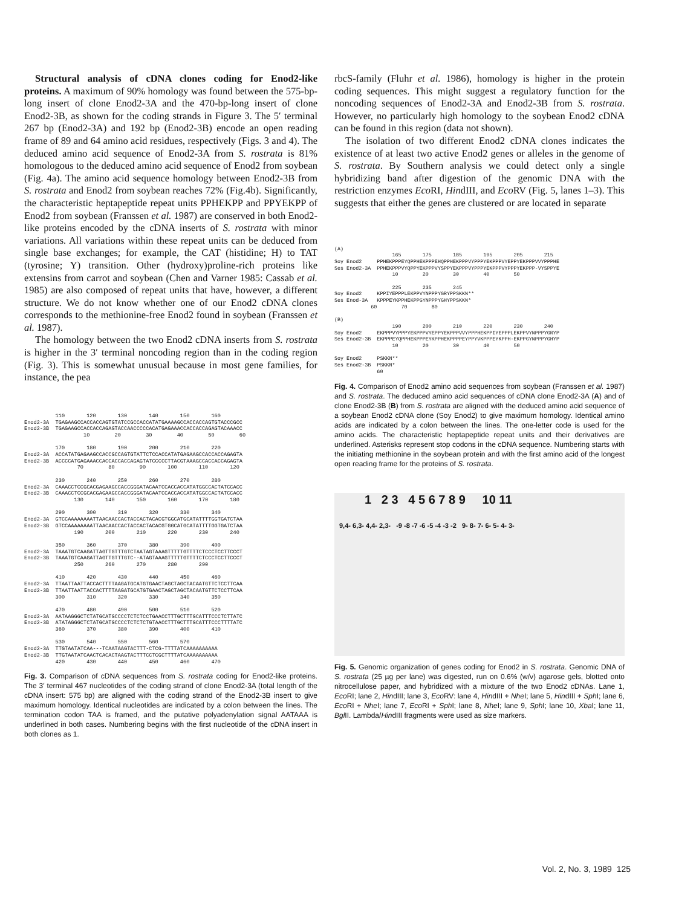Structural analysis of cDNA clones coding for Enod2-like proteins. A maximum of 90% homology was found between the 575-bp-long insert of clone Enod2-3A and the 470-bp-long insert of clone Enod2-3B, as shown for the coding strands in Figure 3. The 5′ terminal 267 bp (Enod2-3A) and 192 bp (Enod2-3B) encode an open reading frame of 89 and 64 amino acid residues, respectively (Figs. 3 and 4). The deduced amino acid sequence of Enod2-3A from S. rostrata is 81% homologous to the deduced amino acid sequence of Enod2 from soybean (Fig. 4a). The amino acid sequence homology between Enod2-3B from S. rostrata and Enod2 from soybean reaches 72% (Fig.4b). Significantly, the characteristic heptapeptide repeat units PPHEKPP and PPYEKPP of Enod2 from soybean (Franssen et al. 1987) are conserved in both Enod2-like proteins encoded by the cDNA inserts of S. rostrata with minor variations. All variations within these repeat units can be deduced from single base exchanges; for example, the CAT (histidine; H) to TAT (tyrosine; Y) transition. Other (hydroxy)proline-rich proteins like extensins from carrot and soybean (Chen and Varner 1985: Cassab et al. 1985) are also composed of repeat units that have, however, a different structure. We do not know whether one of our Enod2 cDNA clones corresponds to the methionine-free Enod2 found in soybean (Franssen et al. 1987).
The homology between the two Enod2 cDNA inserts from S. rostrata is higher in the 3′ terminal noncoding region than in the coding region (Fig. 3). This is somewhat unusual because in most gene families, for instance, the pea
          110       120       130       140       150       160
Enod2-3A  TGAGAAGCCACCACCAGTGTATCCGCCACCATATGAAAAGCCACCACCAGTGTACCCGCC
Enod2-3B  TGAGAAGCCACCACCAGAGTACCAACCCCCACATGAGAAACCACCACCAGAGTACAAACC
                   10        20        30        40        50        60

          170       180       190       200       210       220
Enod2-3A  ACCATATGAGAAGCCACCGCCAGTGTATTCTCCACCATATGAGAAGCCACCACCAGAGTA
Enod2-3B  ACCCCATGAGAAACCACCACCACCAGAGTATCCCCCTTACGTAAAGCCACCACCAGAGTA
                 70        80        90       100       110       120

          230       240       250       260       270       280
Enod2-3A  CAAACCTCCGCACGAGAAGCCACCGGGATACAATCCACCACCATATGGCCACTATCCACC
Enod2-3B  CAAACCTCCGCACGAGAAGCCACCGGGATACAATCCACCACCATATGGCCACTATCCACC
                130       140       150       160       170       180

          290       300       310       320       330       340
Enod2-3A  GTCCAAAAAAAATTAACAACCACTACCACTACACGTGGCATGCATATTTTGGTGATCTAA
Enod2-3B  GTCCAAAAAAAATTAACAACCACTACCACTACACGTGGCATGCATATTTTGGTGATCTAA
                190       200       210       220       230       240

          350       360       370       380       390       400
Enod2-3A  TAAATGTCAAGATTAGTTGTTTGTCTAATAGTAAAGTTTTTGTTTTCTCCCTCCTTCCCT
Enod2-3B  TAAATGTCAAGATTAGTTGTTTGTC--ATAGTAAAGTTTTTGTTTTCTCCCTCCTTCCCT
                250       260       270       280       290

          410       420       430       440       450       460
Enod2-3A  TTAATTAATTACCACTTTTAAGATGCATGTGAACTAGCTAGCTACAATGTTCTCCTTCAA
Enod2-3B  TTAATTAATTACCACTTTTAAGATGCATGTGAACTAGCTAGCTACAATGTTCTCCTTCAA
          300       310       320       330       340       350

          470       480       490       500       510       520
Enod2-3A  AATAAGGGCTCTATGCATGCCCCTCTCTCCTGAACCTTTGCTTTGCATTTCCCTCTTATC
Enod2-3B  ATATAGGGCTCTATGCATGCCCCTCTCTCTGTAACCTTTGCTTTGCATTTCCCTTTTATC
          360       370       380       390       400       410

          530       540       550       560       570
Enod2-3A  TTGTAATATCAA---TCAATAAGTACTTT-CTCG-TTTTATCAAAAAAAAAA
Enod2-3B  TTGTAATATCAACTCACACTAAGTACTTTCCTCGCTTTTATCAAAAAAAAAA
          420       430       440       450       460       470
Fig. 3. Comparison of cDNA sequences from S. rostrata coding for Enod2-like proteins. The 3′ terminal 467 nucleotides of the coding strand of clone Enod2-3A (total length of the cDNA insert: 575 bp) are aligned with the coding strand of the Enod2-3B insert to give maximum homology. Identical nucleotides are indicated by a colon between the lines. The termination codon TAA is framed, and the putative polyadenylation signal AATAAA is underlined in both cases. Numbering begins with the first nucleotide of the cDNA insert in both clones as 1.
rbcS-family (Fluhr et al. 1986), homology is higher in the protein coding sequences. This might suggest a regulatory function for the noncoding sequences of Enod2-3A and Enod2-3B from S. rostrata. However, no particularly high homology to the soybean Enod2 cDNA can be found in this region (data not shown).
The isolation of two different Enod2 cDNA clones indicates the existence of at least two active Enod2 genes or alleles in the genome of S. rostrata. By Southern analysis we could detect only a single hybridizing band after digestion of the genomic DNA with the restriction enzymes Eco RI, HindIII, and Eco RV (Fig. 5, lanes 1–3). This suggests that either the genes are clustered or are located in separate
(A)
                   165       175       185       195       205       215
Soy Enod2     PPHEKPPPEYQPPHEKPPPEHQPPHEKPPPVYPPPYEKPPPVYEPPYEKPPPVVYPPPHE
Ses Enod2-3A  PPHEKPPPVYQPPYEKPPPVYSPPYEKPPPVYPPPYEKPPPVYPPPYEKPPP-VYSPPYE
                   10        20        30        40        50

                   225       235       245
Soy Enod2     KPPIYEPPPLEKPPVYNPPPYGRYPPSKKN**
Ses Enod-3A   KPPPEYKPPHEKPPGYNPPPYGHYPPSKKN*
            60        70        80

(B)
                   190       200       210       220       230       240
Soy Enod2     EKPPPVYPPPYEKPPPVYEPPYEKPPPVVYPPPHEKPPIYEPPPLEKPPVYNPPPYGRYP
Ses Enod2-3B  EKPPPEYQPPHEKPPPEYKPPHEKPPPPEYPPYVKPPPEYKPPH-EKPPGYNPPPYGHYP
                   10        20        30        40        50

Soy Enod2     PSKKN**
Ses Enod2-3B  PSKKN*
              60
Fig. 4. Comparison of Enod2 amino acid sequences from soybean (Franssen et al. 1987) and S. rostrata. The deduced amino acid sequences of cDNA clone Enod2-3A (A) and of clone Enod2-3B (B) from S. rostrata are aligned with the deduced amino acid sequence of a soybean Enod2 cDNA clone (Soy Enod2) to give maximum homology. Identical amino acids are indicated by a colon between the lines. The one-letter code is used for the amino acids. The characteristic heptapeptide repeat units and their derivatives are underlined. Asterisks represent stop codons in the cDNA sequence. Numbering starts with the initiating methionine in the soybean protein and with the first amino acid of the longest open reading frame for the proteins of S. rostrata.
1 2 3 4 5 6 7 8 9 10 11
9,4- 6,3- 4,4- 2,3- -9 -8 -7 -6 -5 -4 -3 -2 9- 8- 7- 6- 5- 4- 3-
Fig. 5. Genomic organization of genes coding for Enod2 in S. rostrata. Genomic DNA of S. rostrata (25 µg per lane) was digested, run on 0.6% (w/v) agarose gels, blotted onto nitrocellulose paper, and hybridized with a mixture of the two Enod2 cDNAs. Lane 1, Eco RI; lane 2, HindIII; lane 3, Eco RV: lane 4, HindIII + Nhe I; lane 5, HindIII + Sph I; lane 6, Eco RI + Nhe I; lane 7, Eco RI + Sph I; lane 8, Nhe I; lane 9, Sph I; lane 10, Xba I; lane 11, Bgl II. Lambda/HindIII fragments were used as size markers.
Vol. 2, No. 3, 1989 125